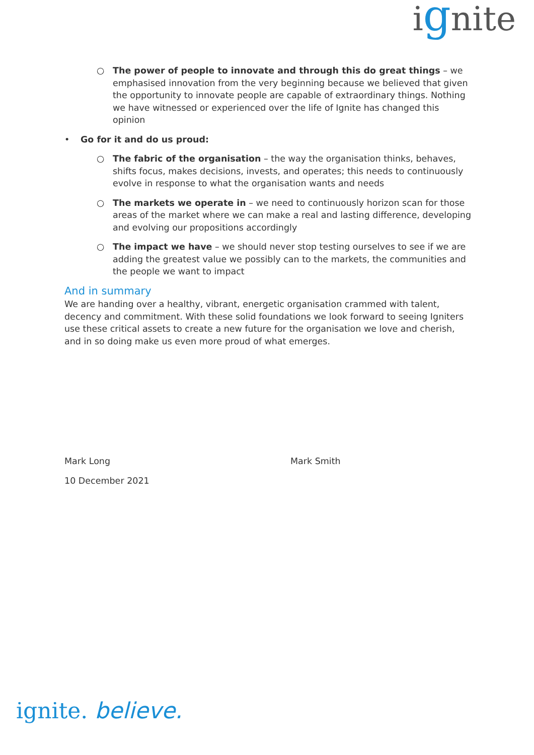ignite
○ The power of people to innovate and through this do great things – we emphasised innovation from the very beginning because we believed that given the opportunity to innovate people are capable of extraordinary things. Nothing we have witnessed or experienced over the life of Ignite has changed this opinion
• Go for it and do us proud:
○ The fabric of the organisation – the way the organisation thinks, behaves, shifts focus, makes decisions, invests, and operates; this needs to continuously evolve in response to what the organisation wants and needs
○ The markets we operate in – we need to continuously horizon scan for those areas of the market where we can make a real and lasting difference, developing and evolving our propositions accordingly
○ The impact we have – we should never stop testing ourselves to see if we are adding the greatest value we possibly can to the markets, the communities and the people we want to impact
And in summary
We are handing over a healthy, vibrant, energetic organisation crammed with talent, decency and commitment. With these solid foundations we look forward to seeing Igniters use these critical assets to create a new future for the organisation we love and cherish, and in so doing make us even more proud of what emerges.
Mark Long Mark Smith
10 December 2021
ignite. believe.